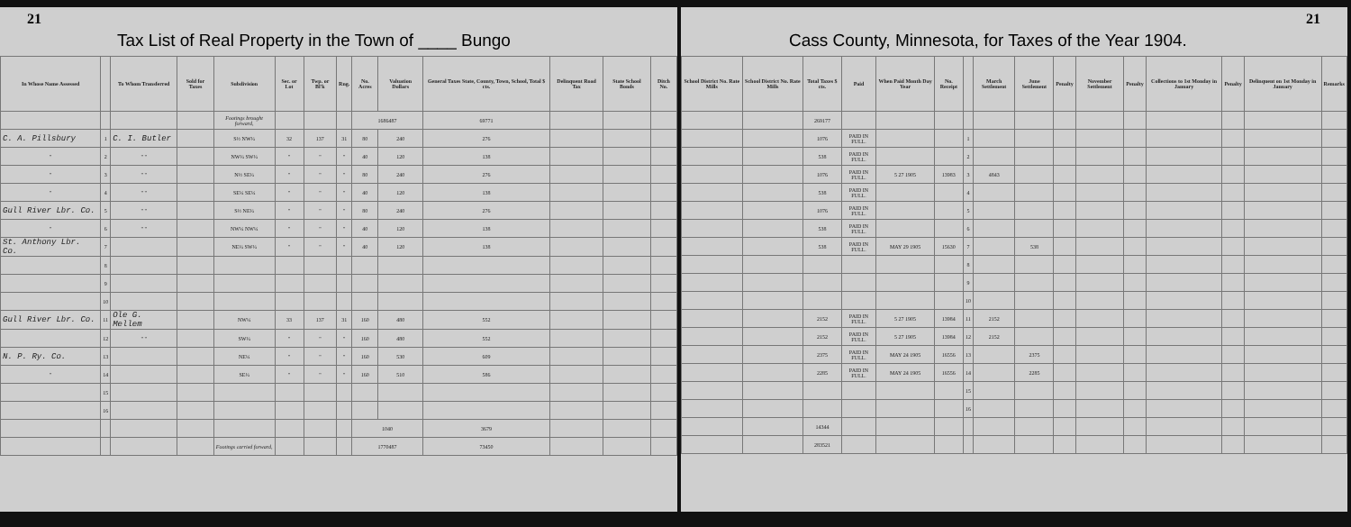21
Tax List of Real Property in the Town of ____ Bungo
| In Whose Name Assessed | | To Whom Transferred | Sold for Taxes | Subdivision | Sec. or Lot | Twp. or Bl'k | Rng. | No. Acres | Valuation Dollars | General Taxes State, County, Town, School, Total $ cts. | Delinquent Road Tax | State School Bonds | Ditch No. |
| --- | --- | --- | --- | --- | --- | --- | --- | --- | --- | --- | --- | --- | --- |
| | | | | Footings brought forward, | | | | 1686487 | | 69771 | | | |
| C. A. Pillsbury | 1 | C. I. Butler | | S½ NW¼ | 32 | 137 | 31 | 80 | 240 | 276 | | | |
| " | 2 | " " | | NW¼ SW¼ | " | " | " | 40 | 120 | 138 | | | |
| " | 3 | " " | | N½ SE¼ | " | " | " | 80 | 240 | 276 | | | |
| " | 4 | " " | | SE¼ SE¼ | " | " | " | 40 | 120 | 138 | | | |
| Gull River Lbr. Co. | 5 | " " | | S½ NE¼ | " | " | " | 80 | 240 | 276 | | | |
| " | 6 | " " | | NW¼ NW¼ | " | " | " | 40 | 120 | 138 | | | |
| St. Anthony Lbr. Co. | 7 | | | NE¼ SW¼ | " | " | " | 40 | 120 | 138 | | | |
| | 8 | | | | | | | | | | | | |
| | 9 | | | | | | | | | | | | |
| | 10 | | | | | | | | | | | | |
| Gull River Lbr. Co. | 11 | Ole G. Mellem | | NW¼ | 33 | 137 | 31 | 160 | 480 | 552 | | | |
| | 12 | " " | | SW¼ | " | " | " | 160 | 480 | 552 | | | |
| N. P. Ry. Co. | 13 | | | NE¼ | " | " | " | 160 | 530 | 609 | | | |
| " | 14 | | | SE¼ | " | " | " | 160 | 510 | 586 | | | |
| | 15 | | | | | | | | | | | | |
| | 16 | | | | | | | | | | | | |
| | | | | | | | | 1040 | | 3679 | | | |
| | | | | Footings carried forward, | | | | 1770487 | | 73450 | | | |
21
Cass County, Minnesota, for Taxes of the Year 1904.
| School District No. Rate Mills | School District No. Rate Mills | Total Taxes $ cts. | Paid | When Paid Month Day Year | No. Receipt | | March Settlement | June Settlement | Penalty | November Settlement | Penalty | Collections to 1st Monday in January | Penalty | Delinquent on 1st Monday in January | Remarks |
| --- | --- | --- | --- | --- | --- | --- | --- | --- | --- | --- | --- | --- | --- | --- | --- |
| | | 269177 | | | | | | | | | | | | | |
| | | 1076 | PAID IN FULL. | | | 1 | | | | | | | | | |
| | | 538 | PAID IN FULL. | | | 2 | | | | | | | | | |
| | | 1076 | PAID IN FULL. | 5 27 1905 | 13983 | 3 | 4843 | | | | | | | | |
| | | 538 | PAID IN FULL. | | | 4 | | | | | | | | | |
| | | 1076 | PAID IN FULL. | | | 5 | | | | | | | | | |
| | | 538 | PAID IN FULL. | | | 6 | | | | | | | | | |
| | | 538 | PAID IN FULL. | MAY 29 1905 | 15630 | 7 | | 538 | | | | | | | |
| | | | | | | 8 | | | | | | | | | |
| | | | | | | 9 | | | | | | | | | |
| | | | | | | 10 | | | | | | | | | |
| | | 2152 | PAID IN FULL. | 5 27 1905 | 13984 | 11 | 2152 | | | | | | | | |
| | | 2152 | PAID IN FULL. | 5 27 1905 | 13984 | 12 | 2152 | | | | | | | | |
| | | 2375 | PAID IN FULL. | MAY 24 1905 | 16556 | 13 | | 2375 | | | | | | | |
| | | 2285 | PAID IN FULL. | MAY 24 1905 | 16556 | 14 | | 2285 | | | | | | | |
| | | | | | | 15 | | | | | | | | | |
| | | | | | | 16 | | | | | | | | | |
| | | 14344 | | | | | | | | | | | | | |
| | | 283521 | | | | | | | | | | | | | |